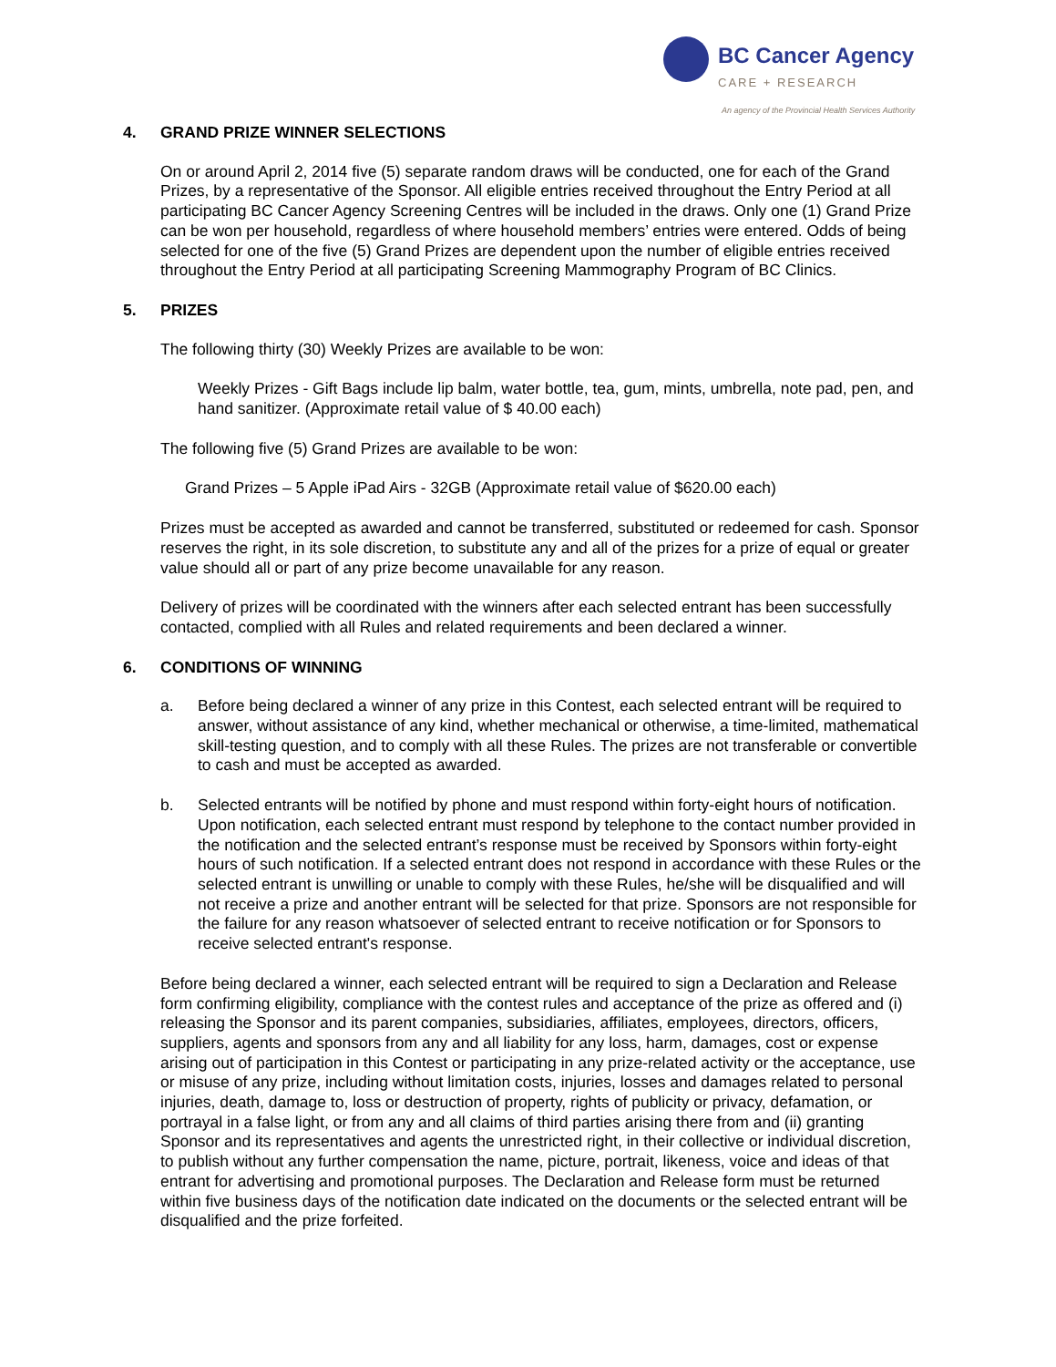BC Cancer Agency
CARE + RESEARCH
An agency of the Provincial Health Services Authority
4. GRAND PRIZE WINNER SELECTIONS
On or around April 2, 2014 five (5) separate random draws will be conducted, one for each of the Grand Prizes, by a representative of the Sponsor. All eligible entries received throughout the Entry Period at all participating BC Cancer Agency Screening Centres will be included in the draws. Only one (1) Grand Prize can be won per household, regardless of where household members’ entries were entered. Odds of being selected for one of the five (5) Grand Prizes are dependent upon the number of eligible entries received throughout the Entry Period at all participating Screening Mammography Program of BC Clinics.
5. PRIZES
The following thirty (30) Weekly Prizes are available to be won:
Weekly Prizes - Gift Bags include lip balm, water bottle, tea, gum, mints, umbrella, note pad, pen, and hand sanitizer. (Approximate retail value of $ 40.00 each)
The following five (5) Grand Prizes are available to be won:
Grand Prizes – 5 Apple iPad Airs - 32GB (Approximate retail value of $620.00 each)
Prizes must be accepted as awarded and cannot be transferred, substituted or redeemed for cash. Sponsor reserves the right, in its sole discretion, to substitute any and all of the prizes for a prize of equal or greater value should all or part of any prize become unavailable for any reason.
Delivery of prizes will be coordinated with the winners after each selected entrant has been successfully contacted, complied with all Rules and related requirements and been declared a winner.
6. CONDITIONS OF WINNING
a. Before being declared a winner of any prize in this Contest, each selected entrant will be required to answer, without assistance of any kind, whether mechanical or otherwise, a time-limited, mathematical skill-testing question, and to comply with all these Rules. The prizes are not transferable or convertible to cash and must be accepted as awarded.
b. Selected entrants will be notified by phone and must respond within forty-eight hours of notification. Upon notification, each selected entrant must respond by telephone to the contact number provided in the notification and the selected entrant’s response must be received by Sponsors within forty-eight hours of such notification. If a selected entrant does not respond in accordance with these Rules or the selected entrant is unwilling or unable to comply with these Rules, he/she will be disqualified and will not receive a prize and another entrant will be selected for that prize. Sponsors are not responsible for the failure for any reason whatsoever of selected entrant to receive notification or for Sponsors to receive selected entrant's response.
Before being declared a winner, each selected entrant will be required to sign a Declaration and Release form confirming eligibility, compliance with the contest rules and acceptance of the prize as offered and (i) releasing the Sponsor and its parent companies, subsidiaries, affiliates, employees, directors, officers, suppliers, agents and sponsors from any and all liability for any loss, harm, damages, cost or expense arising out of participation in this Contest or participating in any prize-related activity or the acceptance, use or misuse of any prize, including without limitation costs, injuries, losses and damages related to personal injuries, death, damage to, loss or destruction of property, rights of publicity or privacy, defamation, or portrayal in a false light, or from any and all claims of third parties arising there from and (ii) granting Sponsor and its representatives and agents the unrestricted right, in their collective or individual discretion, to publish without any further compensation the name, picture, portrait, likeness, voice and ideas of that entrant for advertising and promotional purposes. The Declaration and Release form must be returned within five business days of the notification date indicated on the documents or the selected entrant will be disqualified and the prize forfeited.